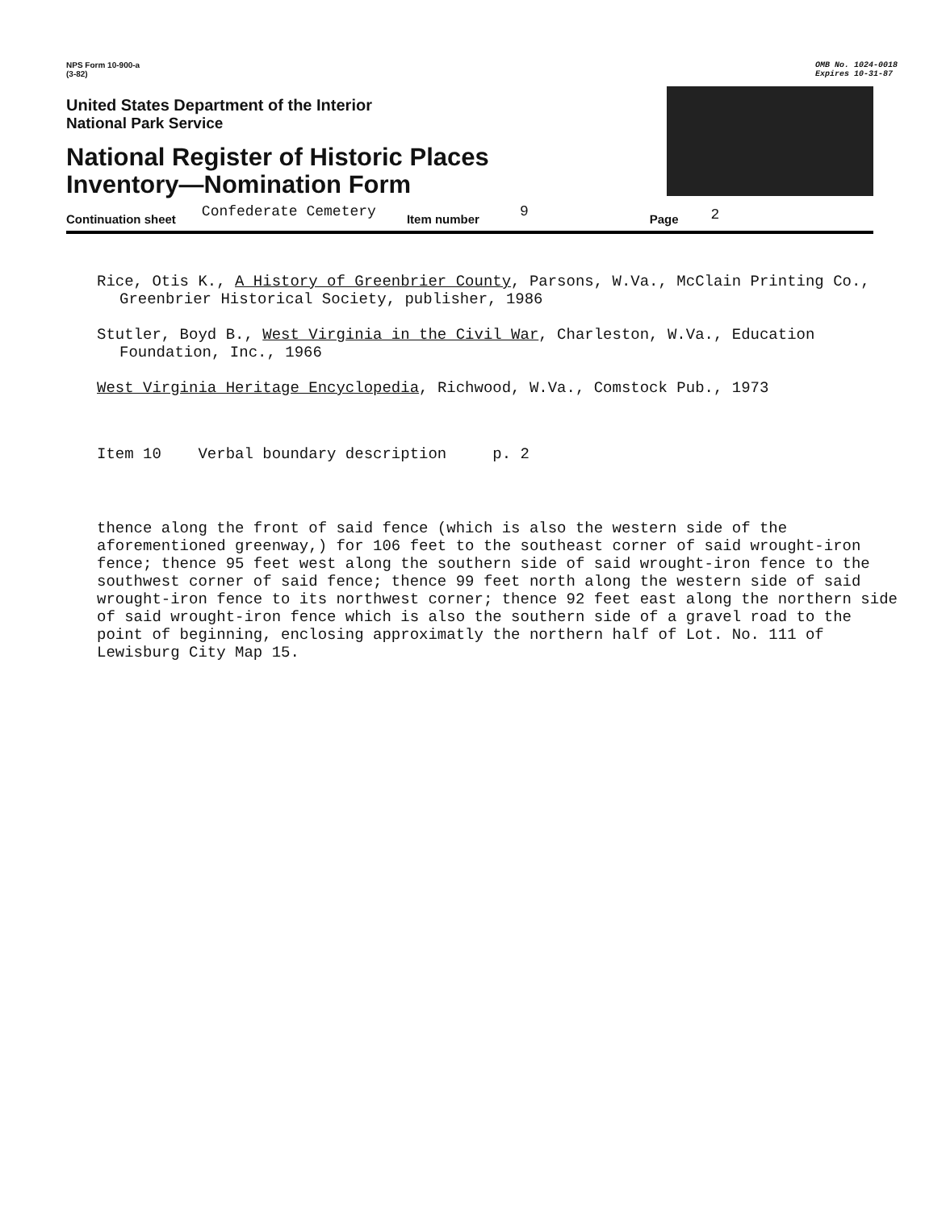NPS Form 10-900-a
(3-82)
OMB No. 1024-0018
Expires 10-31-87
United States Department of the Interior
National Park Service
National Register of Historic Places
Inventory—Nomination Form
Continuation sheet Confederate Cemetery Item number 9 Page 2
Rice, Otis K., A History of Greenbrier County, Parsons, W.Va., McClain Printing Co., Greenbrier Historical Society, publisher, 1986
Stutler, Boyd B., West Virginia in the Civil War, Charleston, W.Va., Education Foundation, Inc., 1966
West Virginia Heritage Encyclopedia, Richwood, W.Va., Comstock Pub., 1973
Item 10 Verbal boundary description p. 2
thence along the front of said fence (which is also the western side of the aforementioned greenway,) for 106 feet to the southeast corner of said wrought-iron fence; thence 95 feet west along the southern side of said wrought-iron fence to the southwest corner of said fence; thence 99 feet north along the western side of said wrought-iron fence to its northwest corner; thence 92 feet east along the northern side of said wrought-iron fence which is also the southern side of a gravel road to the point of beginning, enclosing approximatly the northern half of Lot. No. 111 of Lewisburg City Map 15.